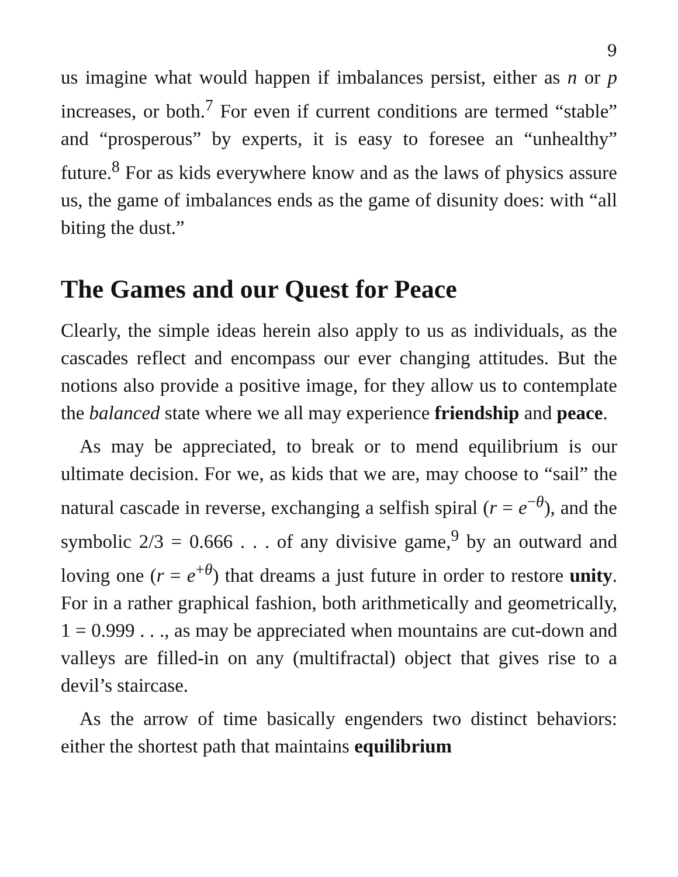9
us imagine what would happen if imbalances persist, either as n or p increases, or both.<sup>7</sup> For even if current conditions are termed “stable” and “prosperous” by experts, it is easy to foresee an “unhealthy” future.<sup>8</sup> For as kids everywhere know and as the laws of physics assure us, the game of imbalances ends as the game of disunity does: with “all biting the dust.”
The Games and our Quest for Peace
Clearly, the simple ideas herein also apply to us as individuals, as the cascades reflect and encompass our ever changing attitudes. But the notions also provide a positive image, for they allow us to contemplate the balanced state where we all may experience friendship and peace.
As may be appreciated, to break or to mend equilibrium is our ultimate decision. For we, as kids that we are, may choose to “sail” the natural cascade in reverse, exchanging a selfish spiral (r = e<sup>−θ</sup>), and the symbolic 2/3 = 0.666 . . . of any divisive game,<sup>9</sup> by an outward and loving one (r = e<sup>+θ</sup>) that dreams a just future in order to restore unity. For in a rather graphical fashion, both arithmetically and geometrically, 1 = 0.999 . . ., as may be appreciated when mountains are cut-down and valleys are filled-in on any (multifractal) object that gives rise to a devil’s staircase.
As the arrow of time basically engenders two distinct behaviors: either the shortest path that maintains equilibrium